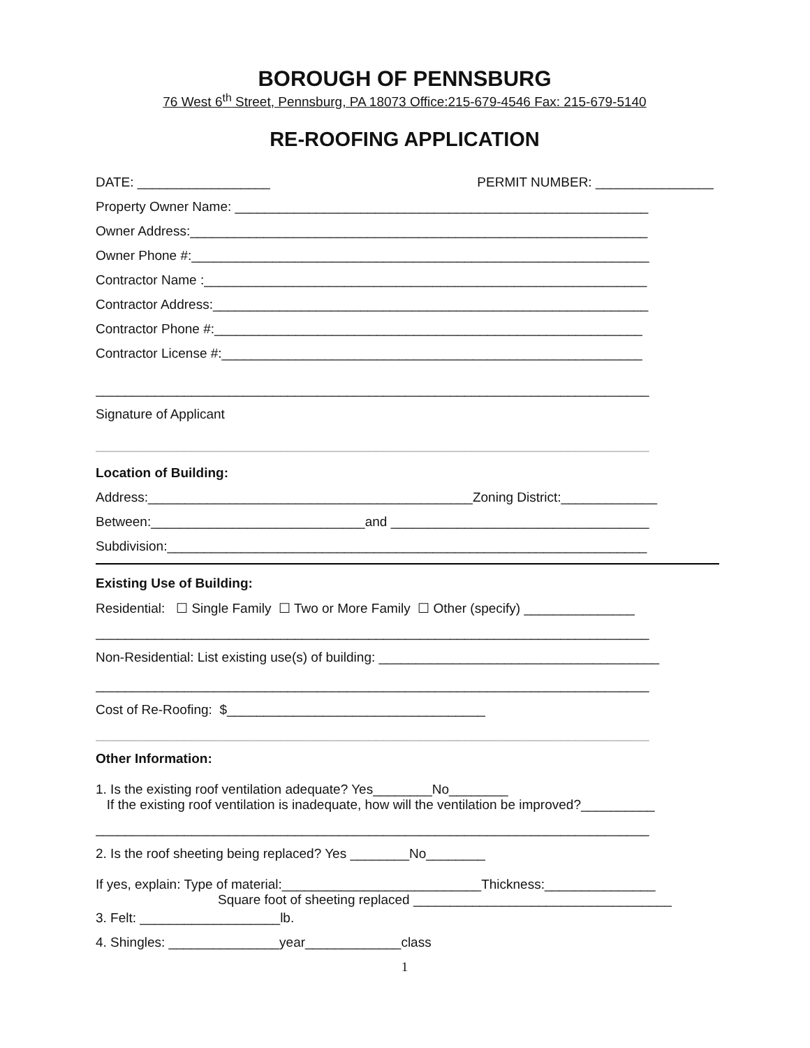BOROUGH OF PENNSBURG
76 West 6<sup>th</sup> Street, Pennsburg, PA 18073 Office:215-679-4546 Fax: 215-679-5140
RE-ROOFING APPLICATION
DATE: __________________ PERMIT NUMBER: ________________
Property Owner Name: ________________________________________________________
Owner Address:______________________________________________________________
Owner Phone #:______________________________________________________________
Contractor Name :____________________________________________________________
Contractor Address:___________________________________________________________
Contractor Phone #:__________________________________________________________
Contractor License #:_________________________________________________________
___________________________________________________________________________
Signature of Applicant
___________________________________________________________________________
Location of Building:
Address:____________________________________________Zoning District:_____________
Between:_____________________________and ___________________________________
Subdivision:_________________________________________________________________
Existing Use of Building:
Residential: ☐ Single Family ☐ Two or More Family ☐ Other (specify) _______________
___________________________________________________________________________
Non-Residential: List existing use(s) of building: ______________________________________
___________________________________________________________________________
Cost of Re-Roofing: $___________________________________
___________________________________________________________________________
Other Information:
1. Is the existing roof ventilation adequate? Yes________No________
If the existing roof ventilation is inadequate, how will the ventilation be improved?__________
___________________________________________________________________________
2. Is the roof sheeting being replaced? Yes ________No________
If yes, explain: Type of material:___________________________Thickness:_______________
Square foot of sheeting replaced ___________________________________
3. Felt: ___________________lb.
4. Shingles: _______________year_____________class
1